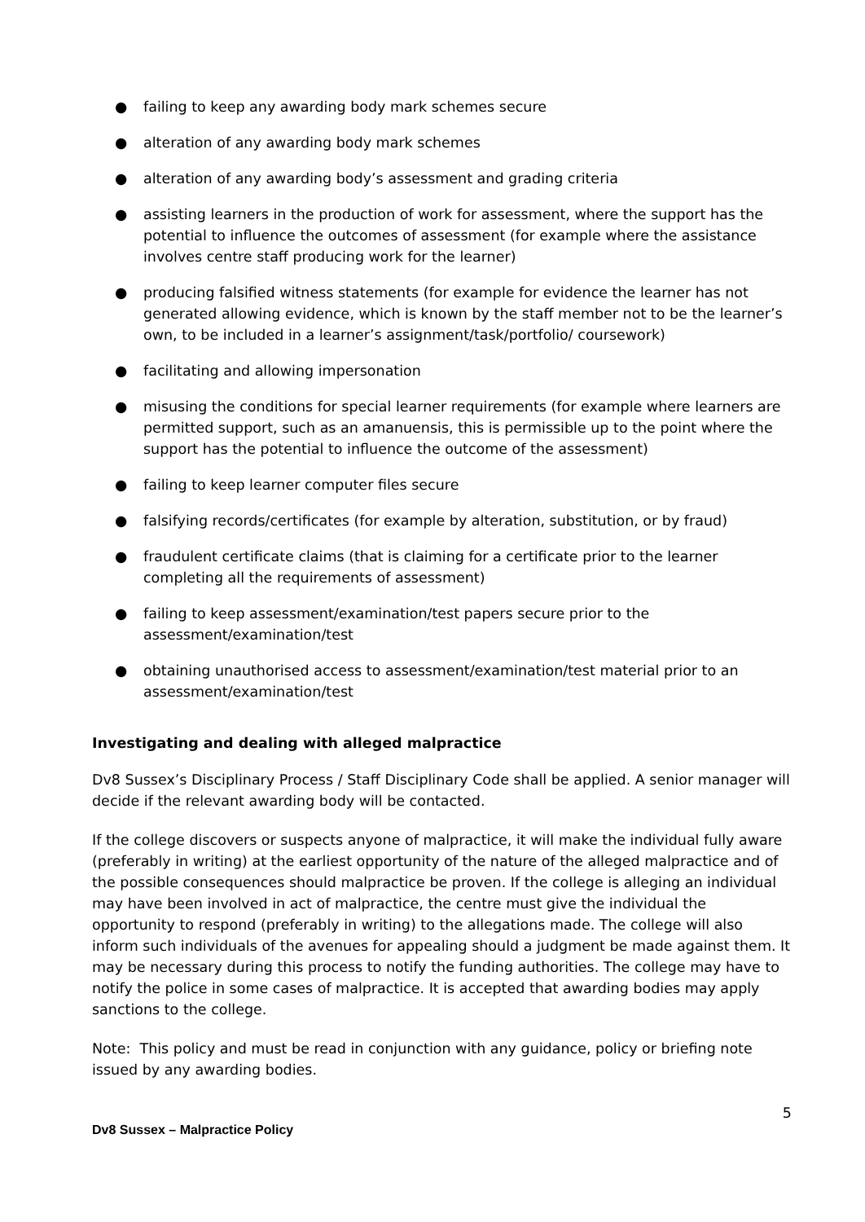● failing to keep any awarding body mark schemes secure
● alteration of any awarding body mark schemes
● alteration of any awarding body’s assessment and grading criteria
● assisting learners in the production of work for assessment, where the support has the potential to influence the outcomes of assessment (for example where the assistance involves centre staff producing work for the learner)
● producing falsified witness statements (for example for evidence the learner has not generated allowing evidence, which is known by the staff member not to be the learner’s own, to be included in a learner’s assignment/task/portfolio/ coursework)
● facilitating and allowing impersonation
● misusing the conditions for special learner requirements (for example where learners are permitted support, such as an amanuensis, this is permissible up to the point where the support has the potential to influence the outcome of the assessment)
● failing to keep learner computer files secure
● falsifying records/certificates (for example by alteration, substitution, or by fraud)
● fraudulent certificate claims (that is claiming for a certificate prior to the learner completing all the requirements of assessment)
● failing to keep assessment/examination/test papers secure prior to the assessment/examination/test
● obtaining unauthorised access to assessment/examination/test material prior to an assessment/examination/test
Investigating and dealing with alleged malpractice
Dv8 Sussex’s Disciplinary Process / Staff Disciplinary Code shall be applied. A senior manager will decide if the relevant awarding body will be contacted.
If the college discovers or suspects anyone of malpractice, it will make the individual fully aware (preferably in writing) at the earliest opportunity of the nature of the alleged malpractice and of the possible consequences should malpractice be proven. If the college is alleging an individual may have been involved in act of malpractice, the centre must give the individual the opportunity to respond (preferably in writing) to the allegations made. The college will also inform such individuals of the avenues for appealing should a judgment be made against them. It may be necessary during this process to notify the funding authorities. The college may have to notify the police in some cases of malpractice. It is accepted that awarding bodies may apply sanctions to the college.
Note: This policy and must be read in conjunction with any guidance, policy or briefing note issued by any awarding bodies.
5
Dv8 Sussex – Malpractice Policy